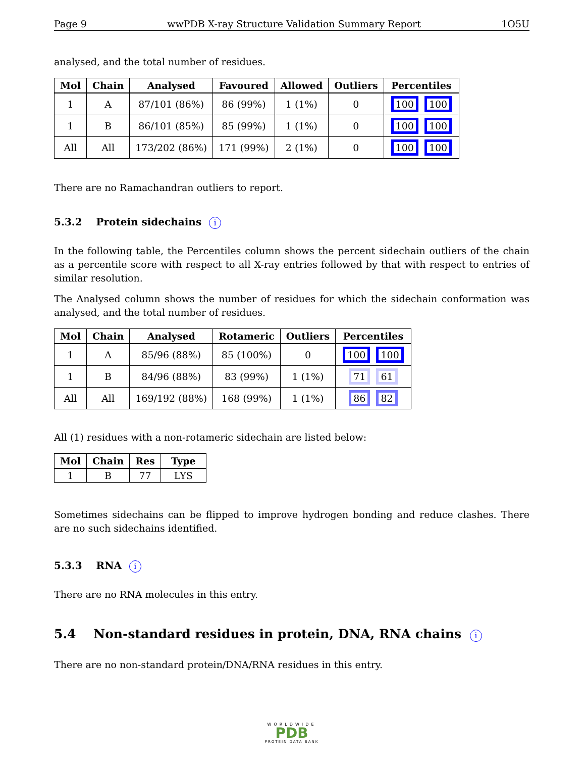Page 9 wwPDB X-ray Structure Validation Summary Report 1O5U
analysed, and the total number of residues.
| Mol | Chain | Analysed | Favoured | Allowed | Outliers | Percentiles |
| --- | --- | --- | --- | --- | --- | --- |
| 1 | A | 87/101 (86%) | 86 (99%) | 1 (1%) | 0 | 100 100 |
| 1 | B | 86/101 (85%) | 85 (99%) | 1 (1%) | 0 | 100 100 |
| All | All | 173/202 (86%) | 171 (99%) | 2 (1%) | 0 | 100 100 |
There are no Ramachandran outliers to report.
5.3.2 Protein sidechains i
In the following table, the Percentiles column shows the percent sidechain outliers of the chain as a percentile score with respect to all X-ray entries followed by that with respect to entries of similar resolution.
The Analysed column shows the number of residues for which the sidechain conformation was analysed, and the total number of residues.
| Mol | Chain | Analysed | Rotameric | Outliers | Percentiles |
| --- | --- | --- | --- | --- | --- |
| 1 | A | 85/96 (88%) | 85 (100%) | 0 | 100 100 |
| 1 | B | 84/96 (88%) | 83 (99%) | 1 (1%) | 71 61 |
| All | All | 169/192 (88%) | 168 (99%) | 1 (1%) | 86 82 |
All (1) residues with a non-rotameric sidechain are listed below:
| Mol | Chain | Res | Type |
| --- | --- | --- | --- |
| 1 | B | 77 | LYS |
Sometimes sidechains can be flipped to improve hydrogen bonding and reduce clashes. There are no such sidechains identified.
5.3.3 RNA i
There are no RNA molecules in this entry.
5.4 Non-standard residues in protein, DNA, RNA chains i
There are no non-standard protein/DNA/RNA residues in this entry.
WORLDWIDE
PDB
PROTEIN DATA BANK